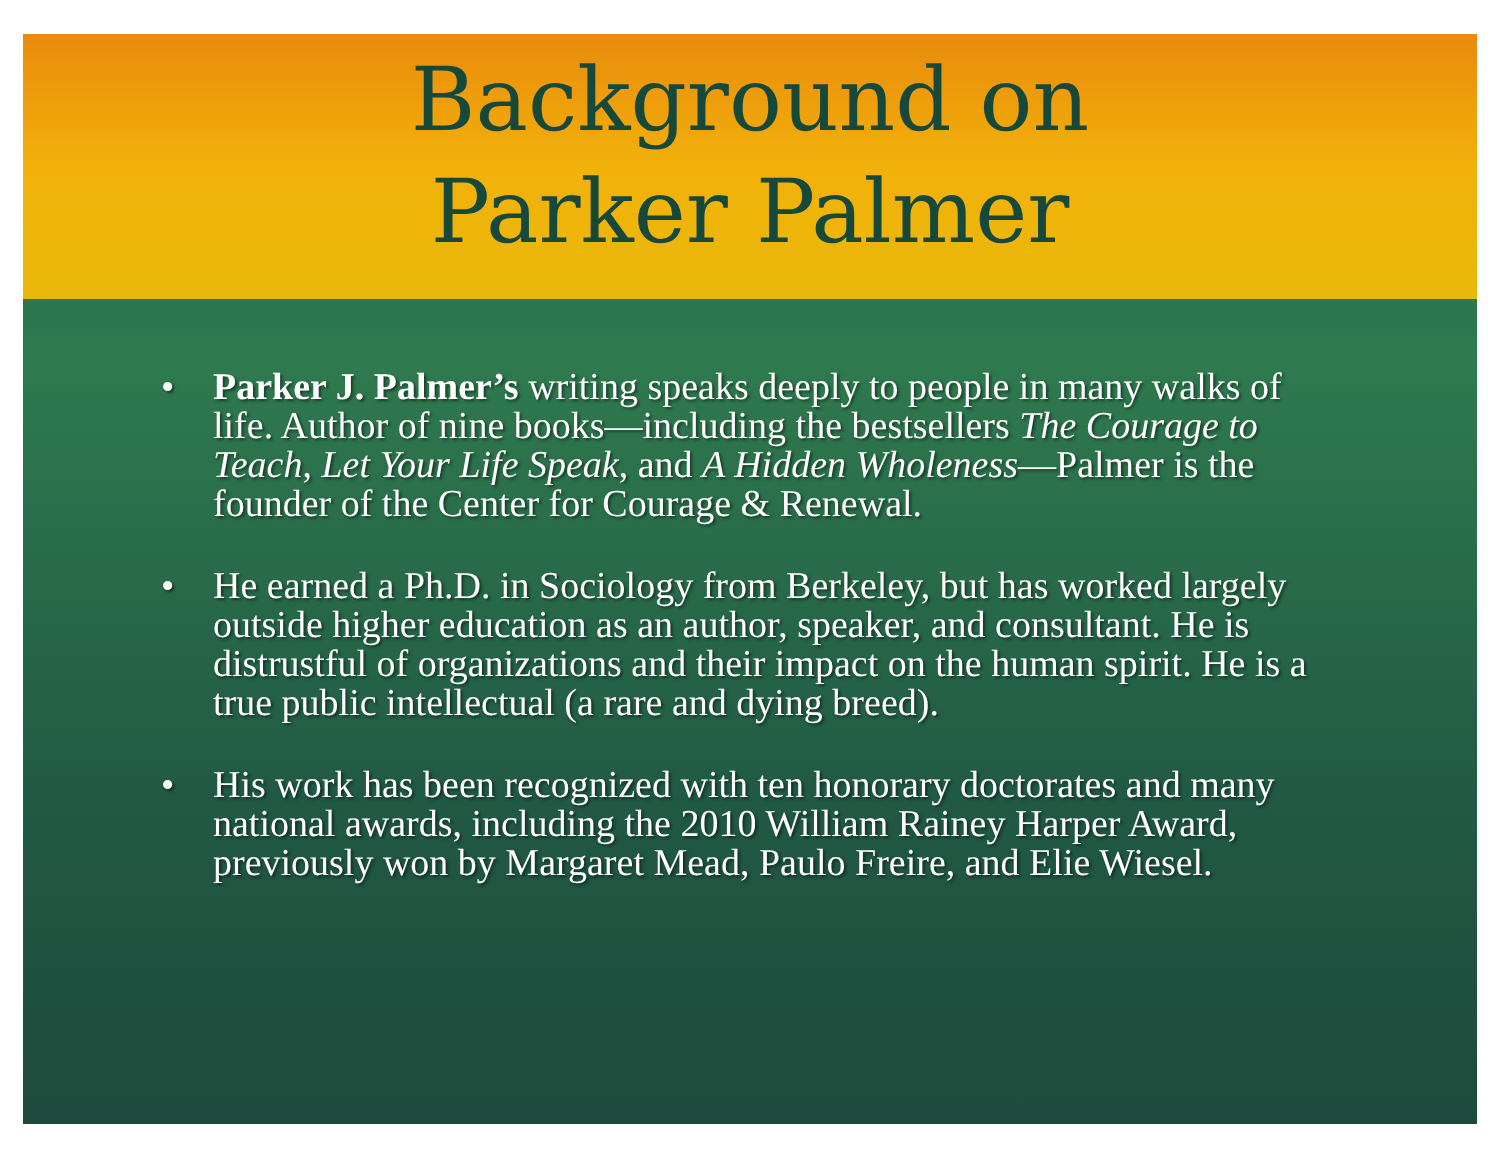Background on
Parker Palmer
• Parker J. Palmer’s writing speaks deeply to people in many walks of life. Author of nine books—including the bestsellers The Courage to Teach, Let Your Life Speak, and A Hidden Wholeness—Palmer is the founder of the Center for Courage & Renewal.
• He earned a Ph.D. in Sociology from Berkeley, but has worked largely outside higher education as an author, speaker, and consultant. He is distrustful of organizations and their impact on the human spirit. He is a true public intellectual (a rare and dying breed).
• His work has been recognized with ten honorary doctorates and many national awards, including the 2010 William Rainey Harper Award, previously won by Margaret Mead, Paulo Freire, and Elie Wiesel.